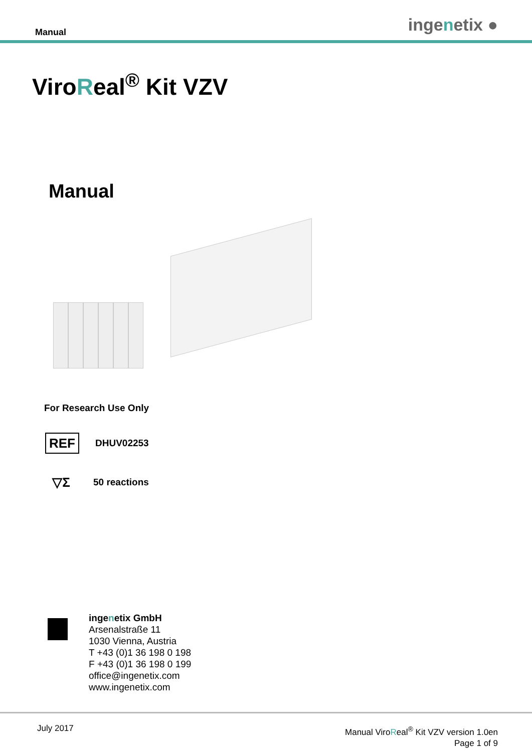Manual ingenetix ●
ViroReal<sup>®</sup> Kit VZV
Manual
For Research Use Only
REF
DHUV02253
▽Σ
50 reactions
ingenetix GmbH
Arsenalstraße 11
1030 Vienna, Austria
T +43 (0)1 36 198 0 198
F +43 (0)1 36 198 0 199
office@ingenetix.com
www.ingenetix.com
July 2017
Manual ViroReal<sup>®</sup> Kit VZV version 1.0en
Page 1 of 9